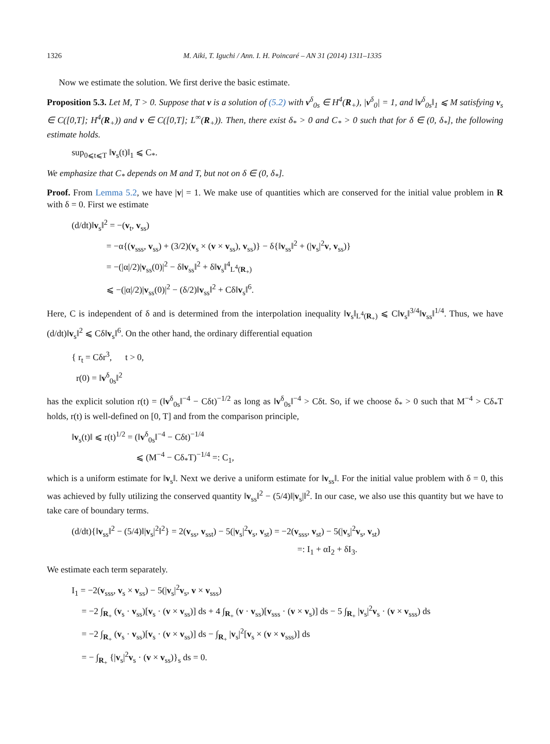1326 M. Aiki, T. Iguchi / Ann. I. H. Poincaré – AN 31 (2014) 1311–1335
Now we estimate the solution. We first derive the basic estimate.
Proposition 5.3. Let M, T > 0. Suppose that v is a solution of (5.2) with v<sup>δ</sup><sub>0s</sub> ∈ H<sup>4</sup>(R<sub>+</sub>), |v<sup>δ</sup><sub>0</sub>| = 1, and ‖v<sup>δ</sup><sub>0s</sub>‖<sub>1</sub> ⩽ M satisfying v<sub>s</sub> ∈ C([0,T]; H<sup>4</sup>(R<sub>+</sub>)) and v ∈ C([0,T]; L<sup>∞</sup>(R<sub>+</sub>)). Then, there exist δ<sub>*</sub> > 0 and C<sub>*</sub> > 0 such that for δ ∈ (0, δ<sub>*</sub>], the following estimate holds.
sup<sub>0⩽t⩽T</sub> ‖v<sub>s</sub>(t)‖<sub>1</sub> ⩽ C<sub>*</sub>.
We emphasize that C<sub>*</sub> depends on M and T, but not on δ ∈ (0, δ<sub>*</sub>].
Proof. From Lemma 5.2, we have |v| = 1. We make use of quantities which are conserved for the initial value problem in R with δ = 0. First we estimate
(d/dt)‖v<sub>s</sub>‖<sup>2</sup> = −(v<sub>t</sub>, v<sub>ss</sub>)
= −α{(v<sub>sss</sub>, v<sub>ss</sub>) + (3/2)(v<sub>s</sub> × (v × v<sub>ss</sub>), v<sub>ss</sub>)} − δ{‖v<sub>ss</sub>‖<sup>2</sup> + (|v<sub>s</sub>|<sup>2</sup>v, v<sub>ss</sub>)}
= −(|α|/2)|v<sub>ss</sub>(0)|<sup>2</sup> − δ‖v<sub>ss</sub>‖<sup>2</sup> + δ‖v<sub>s</sub>‖<sup>4</sup><sub>L<sup>4</sup>(R<sub>+</sub>)</sub>
⩽ −(|α|/2)|v<sub>ss</sub>(0)|<sup>2</sup> − (δ/2)‖v<sub>ss</sub>‖<sup>2</sup> + Cδ‖v<sub>s</sub>‖<sup>6</sup>.
Here, C is independent of δ and is determined from the interpolation inequality ‖v<sub>s</sub>‖<sub>L<sup>4</sup>(R<sub>+</sub>)</sub> ⩽ C‖v<sub>s</sub>‖<sup>3/4</sup>‖v<sub>ss</sub>‖<sup>1/4</sup>. Thus, we have (d/dt)‖v<sub>s</sub>‖<sup>2</sup> ⩽ Cδ‖v<sub>s</sub>‖<sup>6</sup>. On the other hand, the ordinary differential equation
{ r<sub>t</sub> = Cδr<sup>3</sup>, t > 0,
r(0) = ‖v<sup>δ</sup><sub>0s</sub>‖<sup>2</sup>
has the explicit solution r(t) = (‖v<sup>δ</sup><sub>0s</sub>‖<sup>−4</sup> − Cδt)<sup>−1/2</sup> as long as ‖v<sup>δ</sup><sub>0s</sub>‖<sup>−4</sup> > Cδt. So, if we choose δ<sub>*</sub> > 0 such that M<sup>−4</sup> > Cδ<sub>*</sub>T holds, r(t) is well-defined on [0, T] and from the comparison principle,
‖v<sub>s</sub>(t)‖ ⩽ r(t)<sup>1/2</sup> = (‖v<sup>δ</sup><sub>0s</sub>‖<sup>−4</sup> − Cδt)<sup>−1/4</sup>
⩽ (M<sup>−4</sup> − Cδ<sub>*</sub>T)<sup>−1/4</sup> =: C<sub>1</sub>,
which is a uniform estimate for ‖v<sub>s</sub>‖. Next we derive a uniform estimate for ‖v<sub>ss</sub>‖. For the initial value problem with δ = 0, this was achieved by fully utilizing the conserved quantity ‖v<sub>ss</sub>‖<sup>2</sup> − (5/4)‖|v<sub>s</sub>|‖<sup>2</sup>. In our case, we also use this quantity but we have to take care of boundary terms.
(d/dt){‖v<sub>ss</sub>‖<sup>2</sup> − (5/4)‖|v<sub>s</sub>|<sup>2</sup>‖<sup>2</sup>} = 2(v<sub>ss</sub>, v<sub>sst</sub>) − 5(|v<sub>s</sub>|<sup>2</sup>v<sub>s</sub>, v<sub>st</sub>) = −2(v<sub>sss</sub>, v<sub>st</sub>) − 5(|v<sub>s</sub>|<sup>2</sup>v<sub>s</sub>, v<sub>st</sub>)
=: I<sub>1</sub> + αI<sub>2</sub> + δI<sub>3</sub>.
We estimate each term separately.
I<sub>1</sub> = −2(v<sub>sss</sub>, v<sub>s</sub> × v<sub>ss</sub>) − 5(|v<sub>s</sub>|<sup>2</sup>v<sub>s</sub>, v × v<sub>sss</sub>)
= −2 ∫<sub>R<sub>+</sub></sub> (v<sub>s</sub> · v<sub>ss</sub>)[v<sub>s</sub> · (v × v<sub>ss</sub>)] ds + 4 ∫<sub>R<sub>+</sub></sub> (v · v<sub>ss</sub>)[v<sub>sss</sub> · (v × v<sub>s</sub>)] ds − 5 ∫<sub>R<sub>+</sub></sub> |v<sub>s</sub>|<sup>2</sup>v<sub>s</sub> · (v × v<sub>sss</sub>) ds
= −2 ∫<sub>R<sub>+</sub></sub> (v<sub>s</sub> · v<sub>ss</sub>)[v<sub>s</sub> · (v × v<sub>ss</sub>)] ds − ∫<sub>R<sub>+</sub></sub> |v<sub>s</sub>|<sup>2</sup>[v<sub>s</sub> × (v × v<sub>sss</sub>)] ds
= − ∫<sub>R<sub>+</sub></sub> {|v<sub>s</sub>|<sup>2</sup>v<sub>s</sub> · (v × v<sub>ss</sub>)}<sub>s</sub> ds = 0.